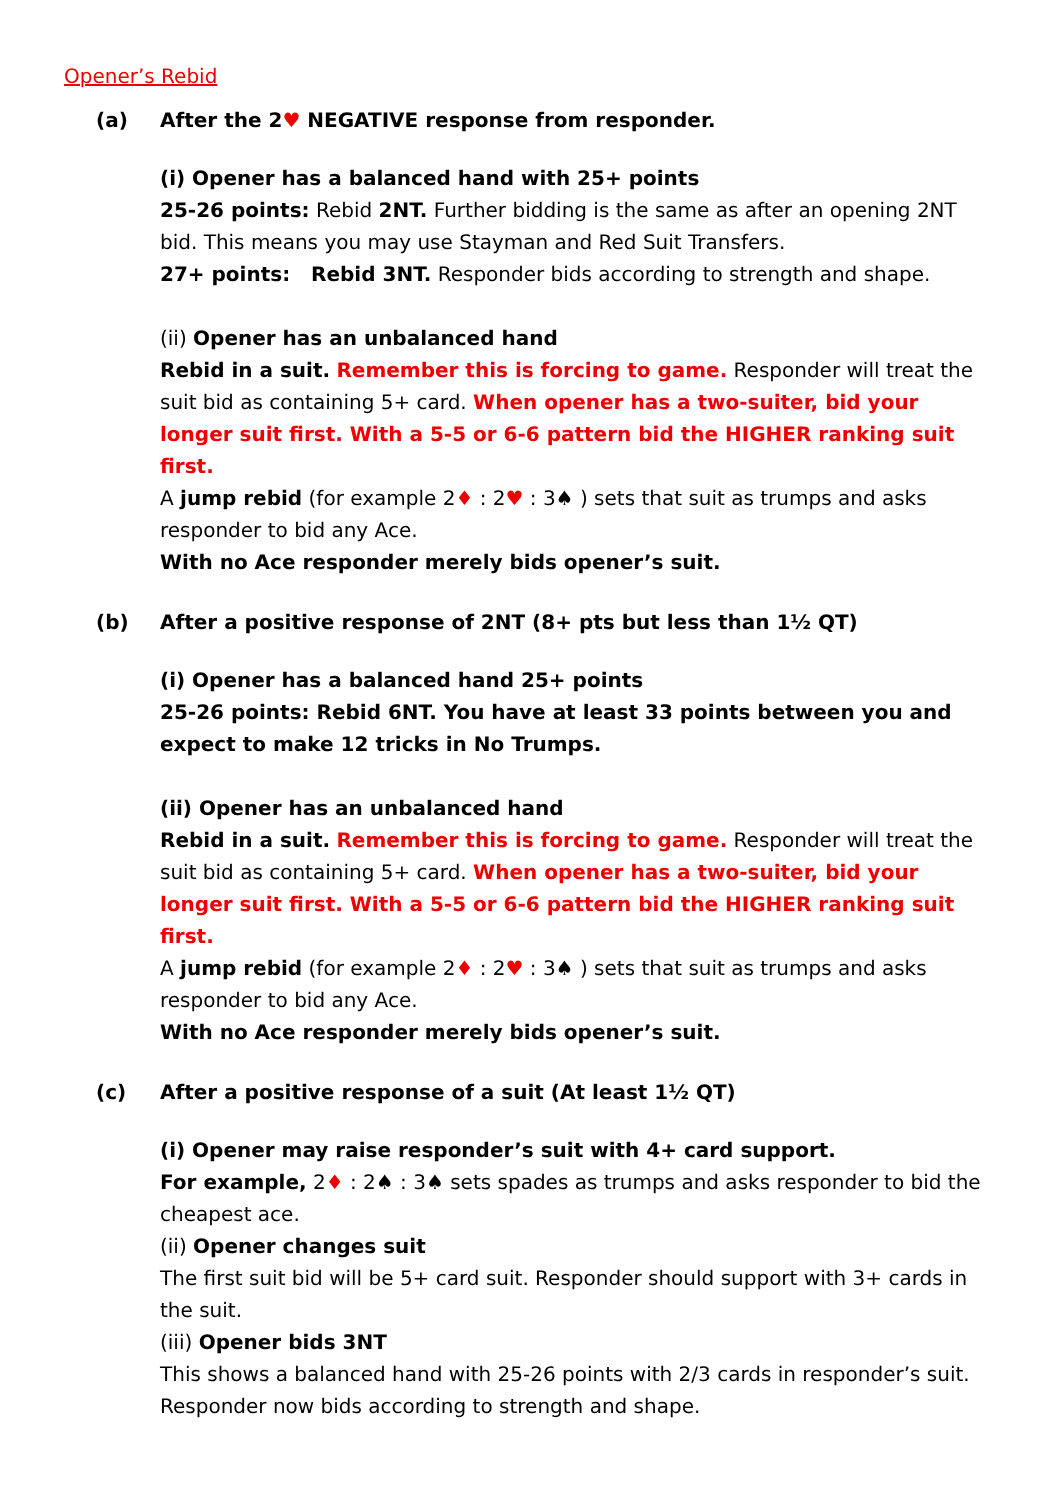Opener’s Rebid
(a) After the 2♥ NEGATIVE response from responder.
(i) Opener has a balanced hand with 25+ points
25-26 points: Rebid 2NT. Further bidding is the same as after an opening 2NT bid. This means you may use Stayman and Red Suit Transfers.
27+ points: Rebid 3NT. Responder bids according to strength and shape.
(ii) Opener has an unbalanced hand
Rebid in a suit. Remember this is forcing to game. Responder will treat the suit bid as containing 5+ card. When opener has a two-suiter, bid your longer suit first. With a 5-5 or 6-6 pattern bid the HIGHER ranking suit first.
A jump rebid (for example 2♦ : 2♥ : 3♠ ) sets that suit as trumps and asks responder to bid any Ace.
With no Ace responder merely bids opener’s suit.
(b) After a positive response of 2NT (8+ pts but less than 1½ QT)
(i) Opener has a balanced hand 25+ points
25-26 points: Rebid 6NT. You have at least 33 points between you and expect to make 12 tricks in No Trumps.
(ii) Opener has an unbalanced hand
Rebid in a suit. Remember this is forcing to game. Responder will treat the suit bid as containing 5+ card. When opener has a two-suiter, bid your longer suit first. With a 5-5 or 6-6 pattern bid the HIGHER ranking suit first.
A jump rebid (for example 2♦ : 2♥ : 3♠ ) sets that suit as trumps and asks responder to bid any Ace.
With no Ace responder merely bids opener’s suit.
(c) After a positive response of a suit (At least 1½ QT)
(i) Opener may raise responder’s suit with 4+ card support.
For example, 2♦ : 2♠ : 3♠ sets spades as trumps and asks responder to bid the cheapest ace.
(ii) Opener changes suit
The first suit bid will be 5+ card suit. Responder should support with 3+ cards in the suit.
(iii) Opener bids 3NT
This shows a balanced hand with 25-26 points with 2/3 cards in responder’s suit. Responder now bids according to strength and shape.